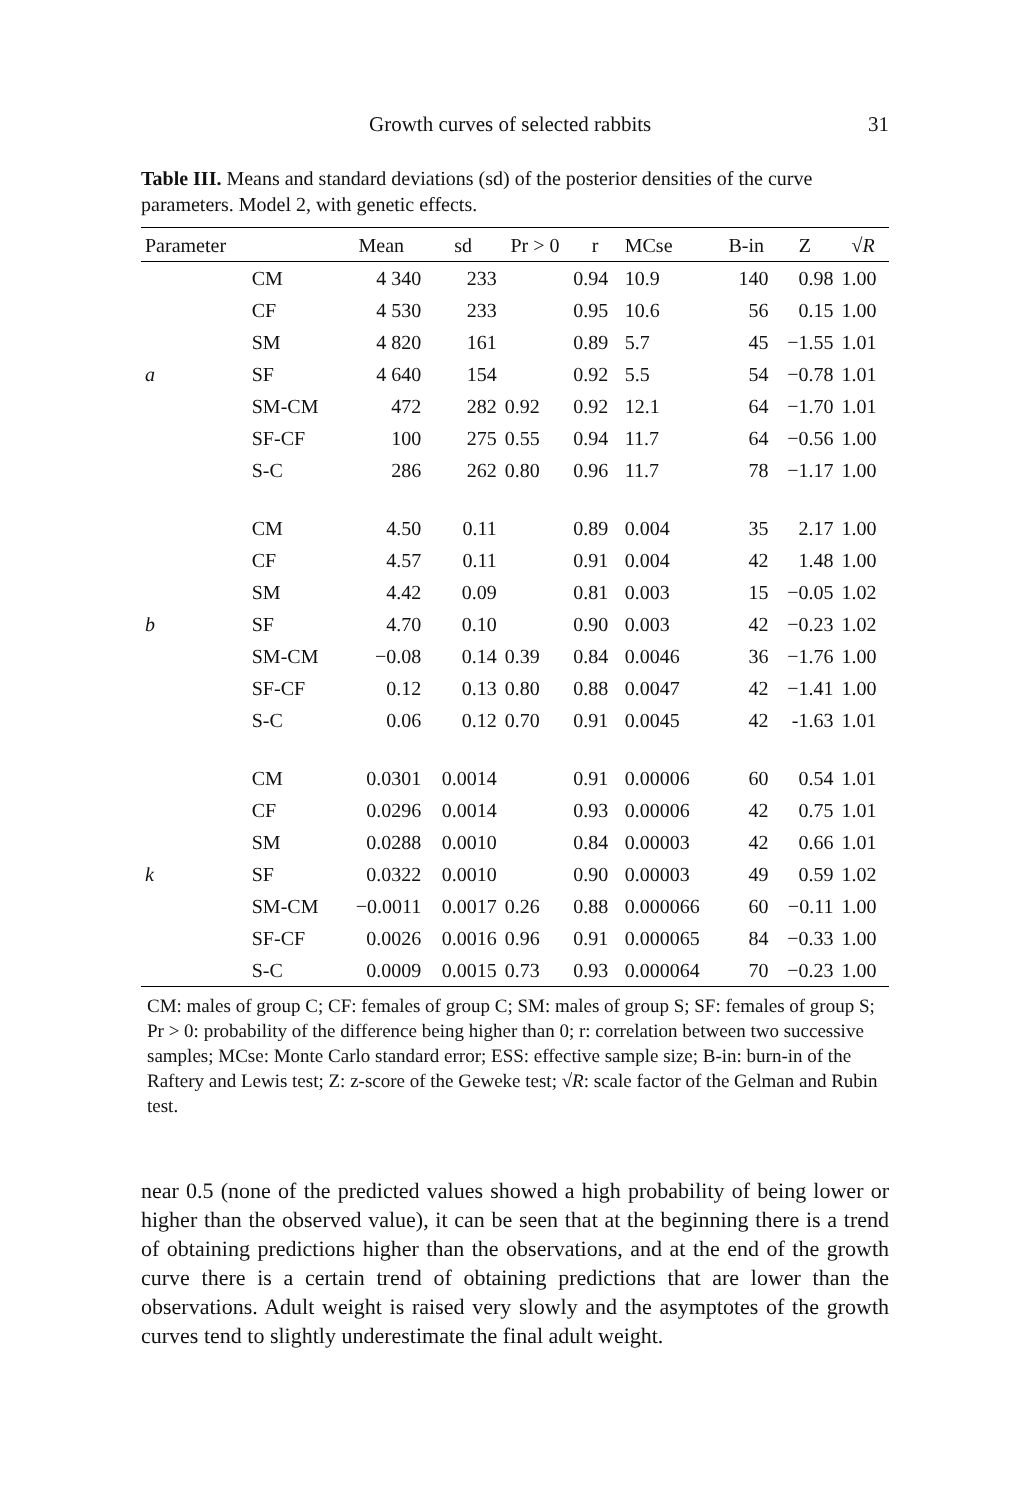Growth curves of selected rabbits 31
Table III. Means and standard deviations (sd) of the posterior densities of the curve parameters. Model 2, with genetic effects.
| Parameter | | Mean | sd | Pr > 0 | r | MCse | B-in | Z | √ R |
| --- | --- | --- | --- | --- | --- | --- | --- | --- | --- |
| | CM | 4 340 | 233 | | 0.94 | 10.9 | 140 | 0.98 | 1.00 |
| | CF | 4 530 | 233 | | 0.95 | 10.6 | 56 | 0.15 | 1.00 |
| | SM | 4 820 | 161 | | 0.89 | 5.7 | 45 | −1.55 | 1.01 |
| a | SF | 4 640 | 154 | | 0.92 | 5.5 | 54 | −0.78 | 1.01 |
| | SM-CM | 472 | 282 | 0.92 | 0.92 | 12.1 | 64 | −1.70 | 1.01 |
| | SF-CF | 100 | 275 | 0.55 | 0.94 | 11.7 | 64 | −0.56 | 1.00 |
| | S-C | 286 | 262 | 0.80 | 0.96 | 11.7 | 78 | −1.17 | 1.00 |
| | CM | 4.50 | 0.11 | | 0.89 | 0.004 | 35 | 2.17 | 1.00 |
| | CF | 4.57 | 0.11 | | 0.91 | 0.004 | 42 | 1.48 | 1.00 |
| | SM | 4.42 | 0.09 | | 0.81 | 0.003 | 15 | −0.05 | 1.02 |
| b | SF | 4.70 | 0.10 | | 0.90 | 0.003 | 42 | −0.23 | 1.02 |
| | SM-CM | −0.08 | 0.14 | 0.39 | 0.84 | 0.0046 | 36 | −1.76 | 1.00 |
| | SF-CF | 0.12 | 0.13 | 0.80 | 0.88 | 0.0047 | 42 | −1.41 | 1.00 |
| | S-C | 0.06 | 0.12 | 0.70 | 0.91 | 0.0045 | 42 | -1.63 | 1.01 |
| | CM | 0.0301 | 0.0014 | | 0.91 | 0.00006 | 60 | 0.54 | 1.01 |
| | CF | 0.0296 | 0.0014 | | 0.93 | 0.00006 | 42 | 0.75 | 1.01 |
| | SM | 0.0288 | 0.0010 | | 0.84 | 0.00003 | 42 | 0.66 | 1.01 |
| k | SF | 0.0322 | 0.0010 | | 0.90 | 0.00003 | 49 | 0.59 | 1.02 |
| | SM-CM | −0.0011 | 0.0017 | 0.26 | 0.88 | 0.000066 | 60 | −0.11 | 1.00 |
| | SF-CF | 0.0026 | 0.0016 | 0.96 | 0.91 | 0.000065 | 84 | −0.33 | 1.00 |
| | S-C | 0.0009 | 0.0015 | 0.73 | 0.93 | 0.000064 | 70 | −0.23 | 1.00 |
CM: males of group C; CF: females of group C; SM: males of group S; SF: females of group S; Pr > 0: probability of the difference being higher than 0; r: correlation between two successive samples; MCse: Monte Carlo standard error; ESS: effective sample size; B-in: burn-in of the Raftery and Lewis test; Z: z-score of the Geweke test; √R: scale factor of the Gelman and Rubin test.
near 0.5 (none of the predicted values showed a high probability of being lower or higher than the observed value), it can be seen that at the beginning there is a trend of obtaining predictions higher than the observations, and at the end of the growth curve there is a certain trend of obtaining predictions that are lower than the observations. Adult weight is raised very slowly and the asymptotes of the growth curves tend to slightly underestimate the final adult weight.